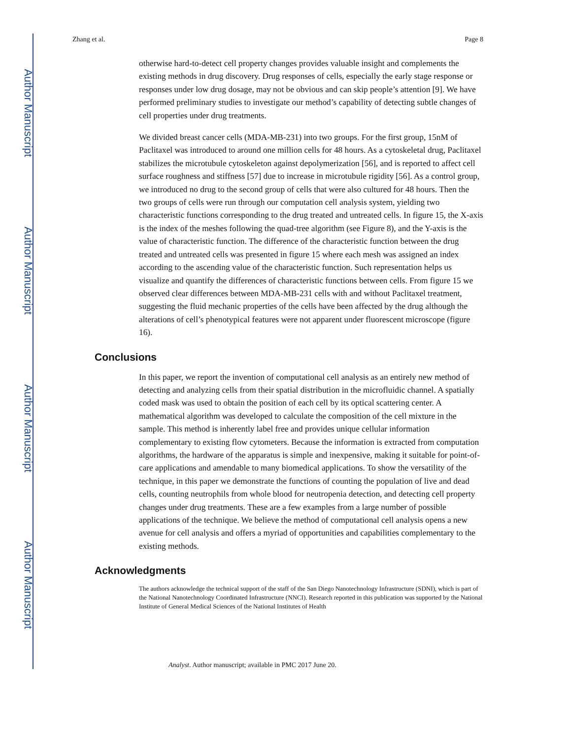Author Manuscript
Author Manuscript
Author Manuscript
Author Manuscript
Zhang et al. Page 8
otherwise hard-to-detect cell property changes provides valuable insight and complements the existing methods in drug discovery. Drug responses of cells, especially the early stage response or responses under low drug dosage, may not be obvious and can skip people’s attention [9]. We have performed preliminary studies to investigate our method’s capability of detecting subtle changes of cell properties under drug treatments.
We divided breast cancer cells (MDA-MB-231) into two groups. For the first group, 15nM of Paclitaxel was introduced to around one million cells for 48 hours. As a cytoskeletal drug, Paclitaxel stabilizes the microtubule cytoskeleton against depolymerization [56], and is reported to affect cell surface roughness and stiffness [57] due to increase in microtubule rigidity [56]. As a control group, we introduced no drug to the second group of cells that were also cultured for 48 hours. Then the two groups of cells were run through our computation cell analysis system, yielding two characteristic functions corresponding to the drug treated and untreated cells. In figure 15, the X-axis is the index of the meshes following the quad-tree algorithm (see Figure 8), and the Y-axis is the value of characteristic function. The difference of the characteristic function between the drug treated and untreated cells was presented in figure 15 where each mesh was assigned an index according to the ascending value of the characteristic function. Such representation helps us visualize and quantify the differences of characteristic functions between cells. From figure 15 we observed clear differences between MDA-MB-231 cells with and without Paclitaxel treatment, suggesting the fluid mechanic properties of the cells have been affected by the drug although the alterations of cell’s phenotypical features were not apparent under fluorescent microscope (figure 16).
Conclusions
In this paper, we report the invention of computational cell analysis as an entirely new method of detecting and analyzing cells from their spatial distribution in the microfluidic channel. A spatially coded mask was used to obtain the position of each cell by its optical scattering center. A mathematical algorithm was developed to calculate the composition of the cell mixture in the sample. This method is inherently label free and provides unique cellular information complementary to existing flow cytometers. Because the information is extracted from computation algorithms, the hardware of the apparatus is simple and inexpensive, making it suitable for point-of-care applications and amendable to many biomedical applications. To show the versatility of the technique, in this paper we demonstrate the functions of counting the population of live and dead cells, counting neutrophils from whole blood for neutropenia detection, and detecting cell property changes under drug treatments. These are a few examples from a large number of possible applications of the technique. We believe the method of computational cell analysis opens a new avenue for cell analysis and offers a myriad of opportunities and capabilities complementary to the existing methods.
Acknowledgments
The authors acknowledge the technical support of the staff of the San Diego Nanotechnology Infrastructure (SDNI), which is part of the National Nanotechnology Coordinated Infrastructure (NNCI). Research reported in this publication was supported by the National Institute of General Medical Sciences of the National Institutes of Health
Analyst. Author manuscript; available in PMC 2017 June 20.